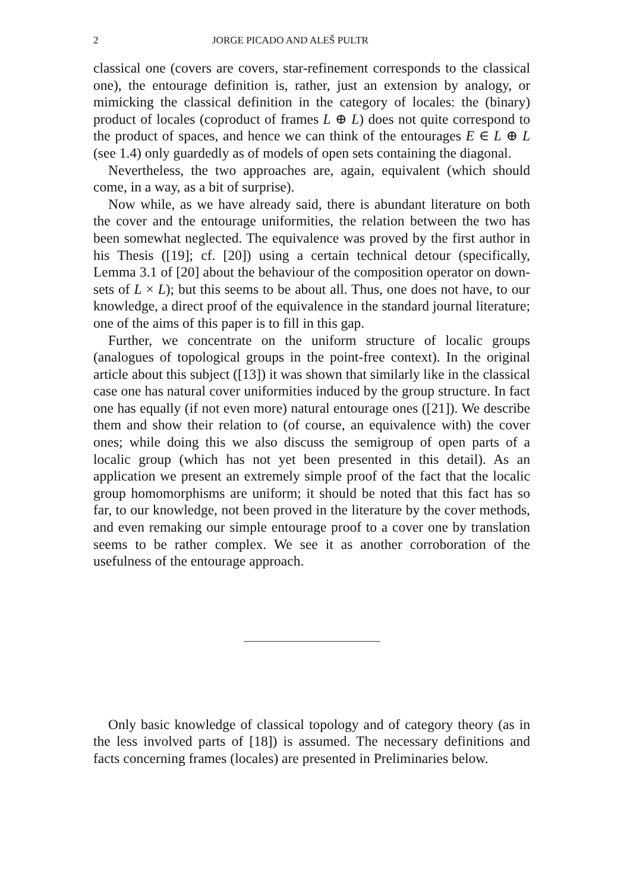2 JORGE PICADO AND ALEŠ PULTR
classical one (covers are covers, star-refinement corresponds to the classical one), the entourage definition is, rather, just an extension by analogy, or mimicking the classical definition in the category of locales: the (binary) product of locales (coproduct of frames L ⊕ L) does not quite correspond to the product of spaces, and hence we can think of the entourages E ∈ L ⊕ L (see 1.4) only guardedly as of models of open sets containing the diagonal.
Nevertheless, the two approaches are, again, equivalent (which should come, in a way, as a bit of surprise).
Now while, as we have already said, there is abundant literature on both the cover and the entourage uniformities, the relation between the two has been somewhat neglected. The equivalence was proved by the first author in his Thesis ([19]; cf. [20]) using a certain technical detour (specifically, Lemma 3.1 of [20] about the behaviour of the composition operator on down-sets of L × L); but this seems to be about all. Thus, one does not have, to our knowledge, a direct proof of the equivalence in the standard journal literature; one of the aims of this paper is to fill in this gap.
Further, we concentrate on the uniform structure of localic groups (analogues of topological groups in the point-free context). In the original article about this subject ([13]) it was shown that similarly like in the classical case one has natural cover uniformities induced by the group structure. In fact one has equally (if not even more) natural entourage ones ([21]). We describe them and show their relation to (of course, an equivalence with) the cover ones; while doing this we also discuss the semigroup of open parts of a localic group (which has not yet been presented in this detail). As an application we present an extremely simple proof of the fact that the localic group homomorphisms are uniform; it should be noted that this fact has so far, to our knowledge, not been proved in the literature by the cover methods, and even remaking our simple entourage proof to a cover one by translation seems to be rather complex. We see it as another corroboration of the usefulness of the entourage approach.
Only basic knowledge of classical topology and of category theory (as in the less involved parts of [18]) is assumed. The necessary definitions and facts concerning frames (locales) are presented in Preliminaries below.